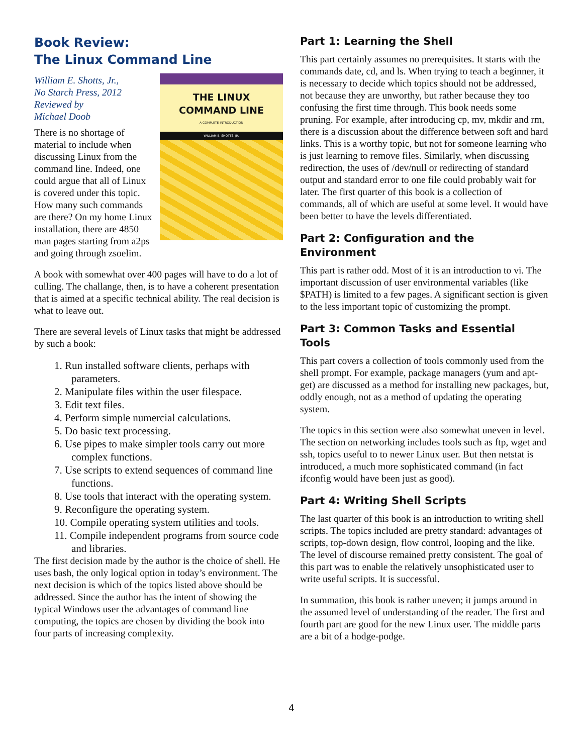Book Review:
The Linux Command Line
THE LINUX
COMMAND LINE
A COMPLETE INTRODUCTION
WILLIAM E. SHOTTS, JR.
William E. Shotts, Jr.,
No Starch Press, 2012
Reviewed by
Michael Doob
There is no shortage of material to include when discussing Linux from the command line. Indeed, one could argue that all of Linux is covered under this topic. How many such commands are there? On my home Linux installation, there are 4850 man pages starting from a2ps and going through zsoelim.
A book with somewhat over 400 pages will have to do a lot of culling. The challange, then, is to have a coherent presentation that is aimed at a specific technical ability. The real decision is what to leave out.
There are several levels of Linux tasks that might be addressed by such a book:
1. Run installed software clients, perhaps with parameters.
2. Manipulate files within the user filespace.
3. Edit text files.
4. Perform simple numercial calculations.
5. Do basic text processing.
6. Use pipes to make simpler tools carry out more complex functions.
7. Use scripts to extend sequences of command line functions.
8. Use tools that interact with the operating system.
9. Reconfigure the operating system.
10. Compile operating system utilities and tools.
11. Compile independent programs from source code and libraries.
The first decision made by the author is the choice of shell. He uses bash, the only logical option in today’s environment. The next decision is which of the topics listed above should be addressed. Since the author has the intent of showing the typical Windows user the advantages of command line computing, the topics are chosen by dividing the book into four parts of increasing complexity.
Part 1: Learning the Shell
This part certainly assumes no prerequisites. It starts with the commands date, cd, and ls. When trying to teach a beginner, it is necessary to decide which topics should not be addressed, not because they are unworthy, but rather because they too confusing the first time through. This book needs some pruning. For example, after introducing cp, mv, mkdir and rm, there is a discussion about the difference between soft and hard links. This is a worthy topic, but not for someone learning who is just learning to remove files. Similarly, when discussing redirection, the uses of /dev/null or redirecting of standard output and standard error to one file could probably wait for later. The first quarter of this book is a collection of commands, all of which are useful at some level. It would have been better to have the levels differentiated.
Part 2: Configuration and the Environment
This part is rather odd. Most of it is an introduction to vi. The important discussion of user environmental variables (like $PATH) is limited to a few pages. A significant section is given to the less important topic of customizing the prompt.
Part 3: Common Tasks and Essential Tools
This part covers a collection of tools commonly used from the shell prompt. For example, package managers (yum and apt-get) are discussed as a method for installing new packages, but, oddly enough, not as a method of updating the operating system.
The topics in this section were also somewhat uneven in level. The section on networking includes tools such as ftp, wget and ssh, topics useful to to newer Linux user. But then netstat is introduced, a much more sophisticated command (in fact ifconfig would have been just as good).
Part 4: Writing Shell Scripts
The last quarter of this book is an introduction to writing shell scripts. The topics included are pretty standard: advantages of scripts, top-down design, flow control, looping and the like. The level of discourse remained pretty consistent. The goal of this part was to enable the relatively unsophisticated user to write useful scripts. It is successful.
In summation, this book is rather uneven; it jumps around in the assumed level of understanding of the reader. The first and fourth part are good for the new Linux user. The middle parts are a bit of a hodge-podge.
4